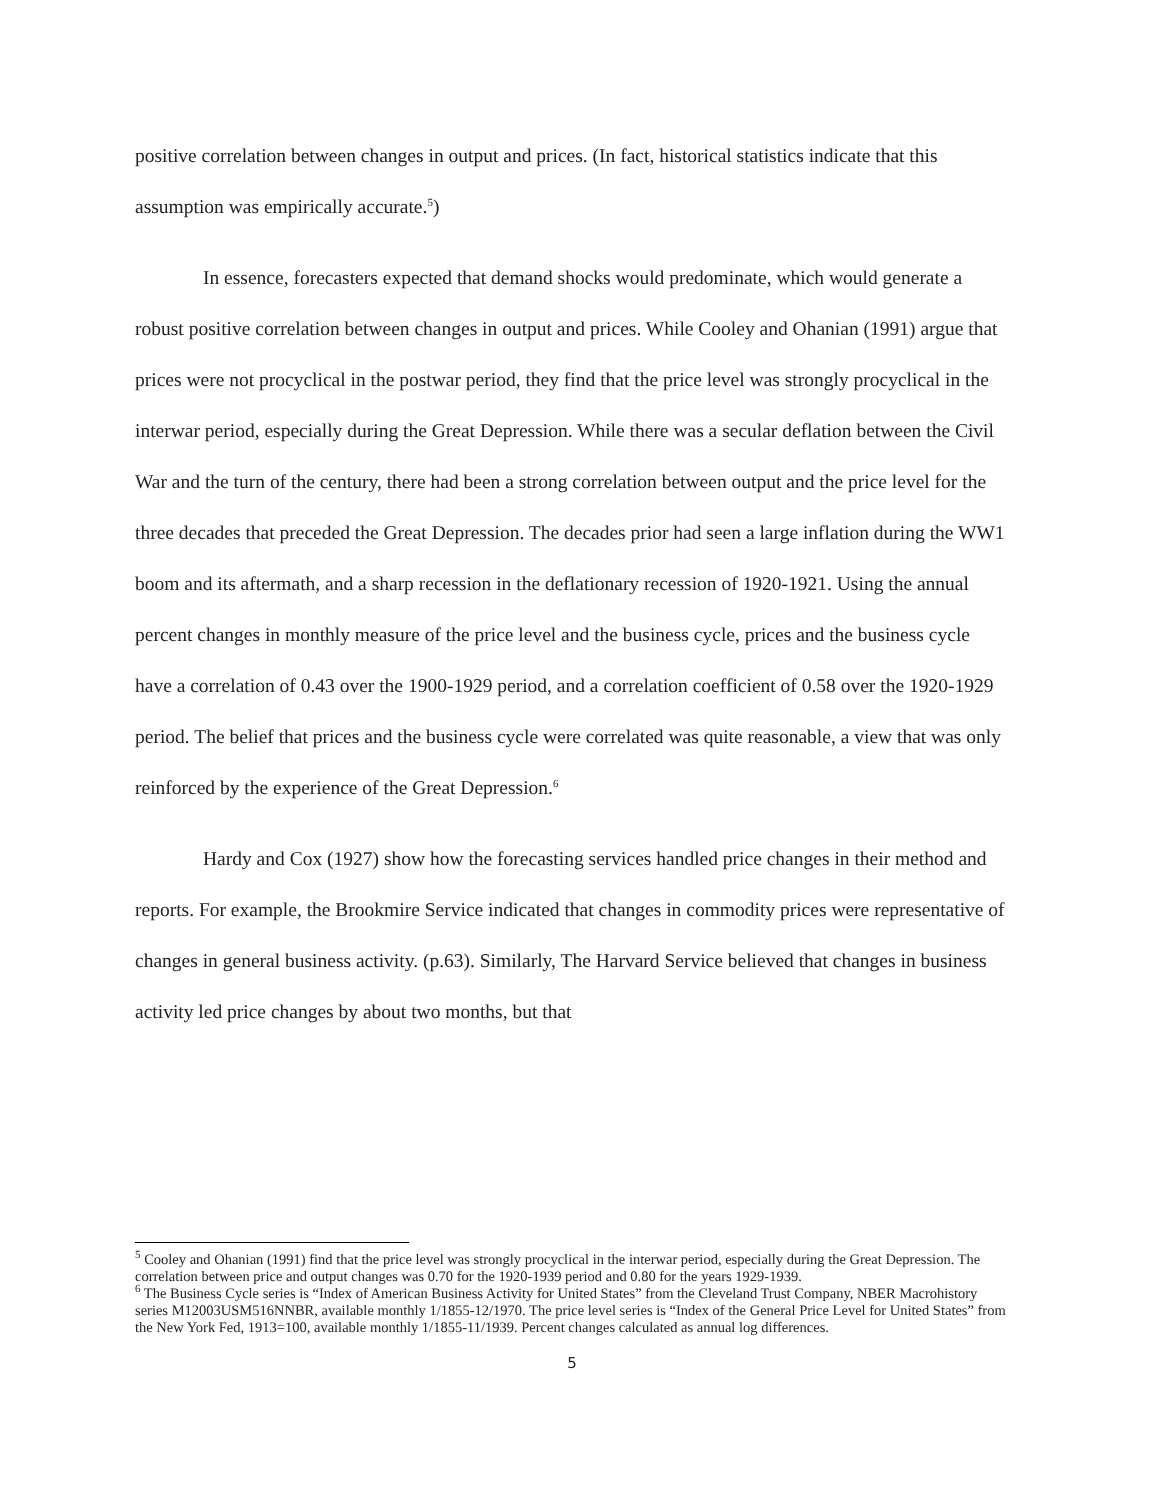positive correlation between changes in output and prices. (In fact, historical statistics indicate that this assumption was empirically accurate.<sup>5</sup>)
In essence, forecasters expected that demand shocks would predominate, which would generate a robust positive correlation between changes in output and prices. While Cooley and Ohanian (1991) argue that prices were not procyclical in the postwar period, they find that the price level was strongly procyclical in the interwar period, especially during the Great Depression. While there was a secular deflation between the Civil War and the turn of the century, there had been a strong correlation between output and the price level for the three decades that preceded the Great Depression. The decades prior had seen a large inflation during the WW1 boom and its aftermath, and a sharp recession in the deflationary recession of 1920-1921. Using the annual percent changes in monthly measure of the price level and the business cycle, prices and the business cycle have a correlation of 0.43 over the 1900-1929 period, and a correlation coefficient of 0.58 over the 1920-1929 period. The belief that prices and the business cycle were correlated was quite reasonable, a view that was only reinforced by the experience of the Great Depression.<sup>6</sup>
Hardy and Cox (1927) show how the forecasting services handled price changes in their method and reports. For example, the Brookmire Service indicated that changes in commodity prices were representative of changes in general business activity. (p.63). Similarly, The Harvard Service believed that changes in business activity led price changes by about two months, but that
<sup>5</sup> Cooley and Ohanian (1991) find that the price level was strongly procyclical in the interwar period, especially during the Great Depression. The correlation between price and output changes was 0.70 for the 1920-1939 period and 0.80 for the years 1929-1939.
<sup>6</sup> The Business Cycle series is “Index of American Business Activity for United States” from the Cleveland Trust Company, NBER Macrohistory series M12003USM516NNBR, available monthly 1/1855-12/1970. The price level series is “Index of the General Price Level for United States” from the New York Fed, 1913=100, available monthly 1/1855-11/1939. Percent changes calculated as annual log differences.
5